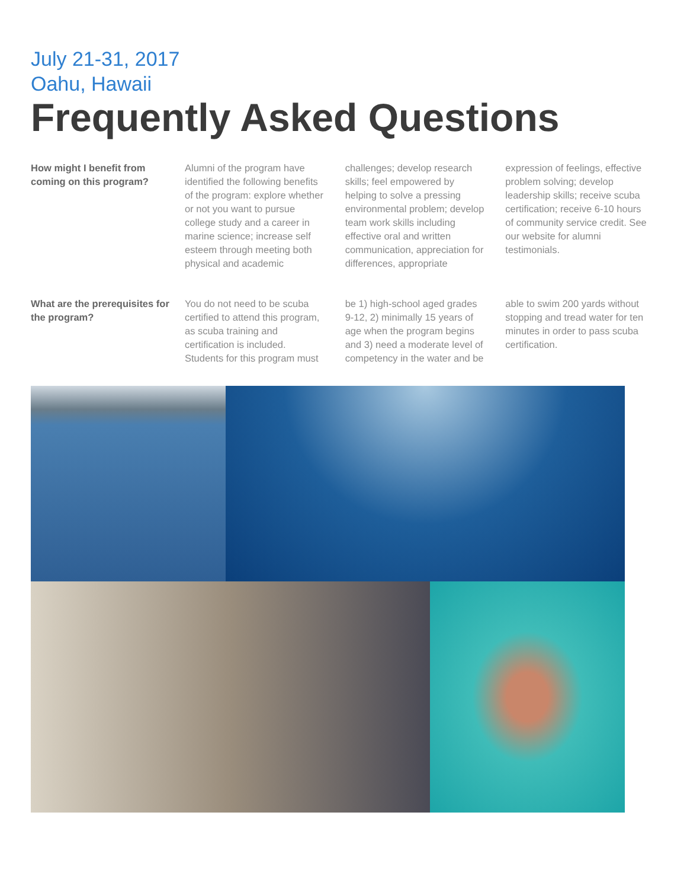July 21-31, 2017
Oahu, Hawaii
Frequently Asked Questions
How might I benefit from
coming on this program?
Alumni of the program have identified the following benefits of the program: explore whether or not you want to pursue college study and a career in marine science; increase self esteem through meeting both physical and academic challenges; develop research skills; feel empowered by helping to solve a pressing environmental problem; develop team work skills including effective oral and written communication, appreciation for differences, appropriate expression of feelings, effective problem solving; develop leadership skills; receive scuba certification; receive 6-10 hours of community service credit. See our website for alumni testimonials.
What are the prerequisites for
the program?
You do not need to be scuba certified to attend this program, as scuba training and certification is included. Students for this program must be 1) high-school aged grades 9-12, 2) minimally 15 years of age when the program begins and 3) need a moderate level of competency in the water and be able to swim 200 yards without stopping and tread water for ten minutes in order to pass scuba certification.